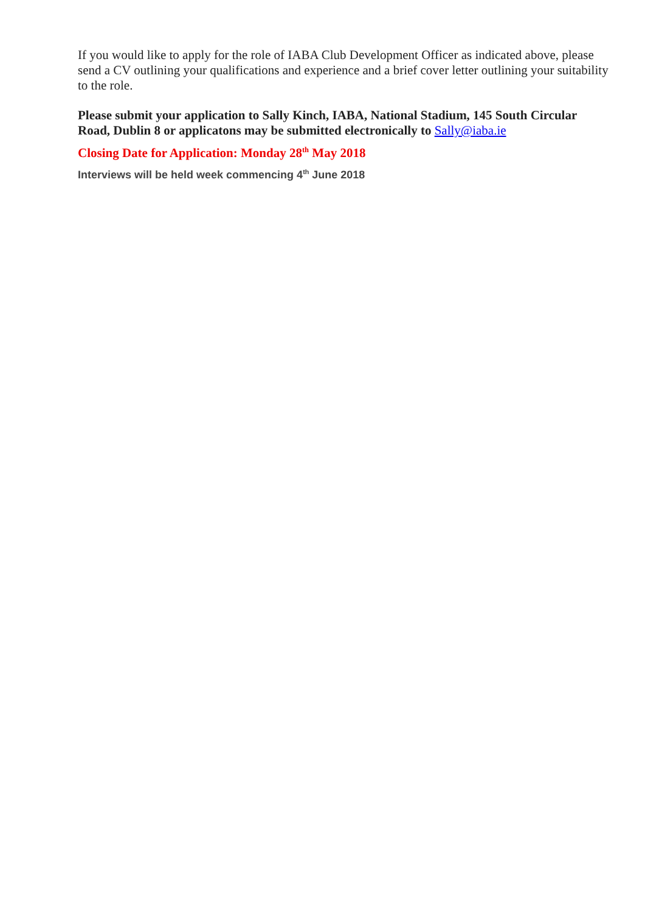If you would like to apply for the role of IABA Club Development Officer as indicated above, please send a CV outlining your qualifications and experience and a brief cover letter outlining your suitability to the role.
Please submit your application to Sally Kinch, IABA, National Stadium, 145 South Circular Road, Dublin 8 or applicatons may be submitted electronically to Sally@iaba.ie
Closing Date for Application: Monday 28<sup>th</sup> May 2018
Interviews will be held week commencing 4<sup>th</sup> June 2018